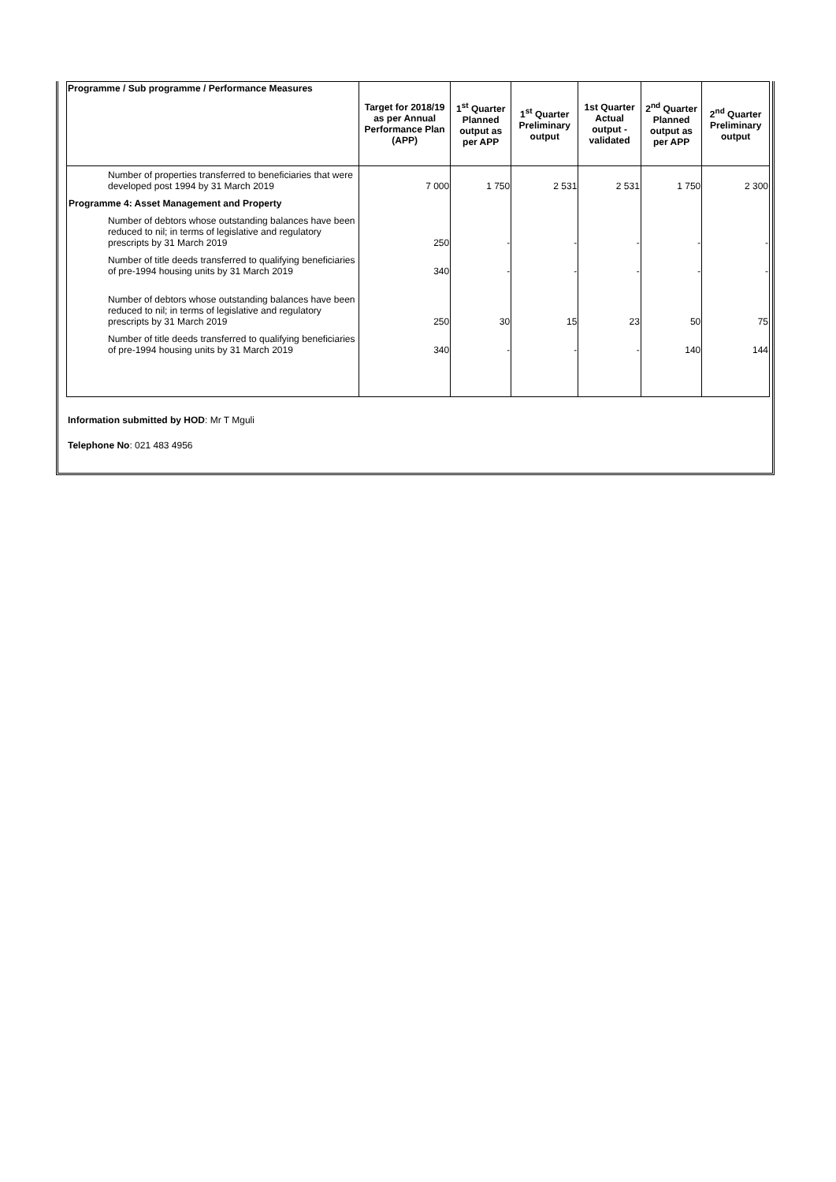| Programme / Sub programme / Performance Measures | Target for 2018/19 as per Annual Performance Plan (APP) | 1<sup>st</sup> Quarter Planned output as per APP | 1<sup>st</sup> Quarter Preliminary output | 1st Quarter Actual output - validated | 2<sup>nd</sup> Quarter Planned output as per APP | 2<sup>nd</sup> Quarter Preliminary output |
| --- | --- | --- | --- | --- | --- | --- |
| Number of properties transferred to beneficiaries that were developed post 1994 by 31 March 2019 | 7 000 | 1 750 | 2 531 | 2 531 | 1 750 | 2 300 |
| Programme 4: Asset Management and Property | | | | | | |
| Number of debtors whose outstanding balances have been reduced to nil; in terms of legislative and regulatory prescripts by 31 March 2019 | 250 | - | - | - | - | - |
| Number of title deeds transferred to qualifying beneficiaries of pre-1994 housing units by 31 March 2019 | 340 | - | - | - | - | - |
| Number of debtors whose outstanding balances have been reduced to nil; in terms of legislative and regulatory prescripts by 31 March 2019 | 250 | 30 | 15 | 23 | 50 | 75 |
| Number of title deeds transferred to qualifying beneficiaries of pre-1994 housing units by 31 March 2019 | 340 | - | - | - | 140 | 144 |
Information submitted by HOD: Mr T Mguli
Telephone No: 021 483 4956